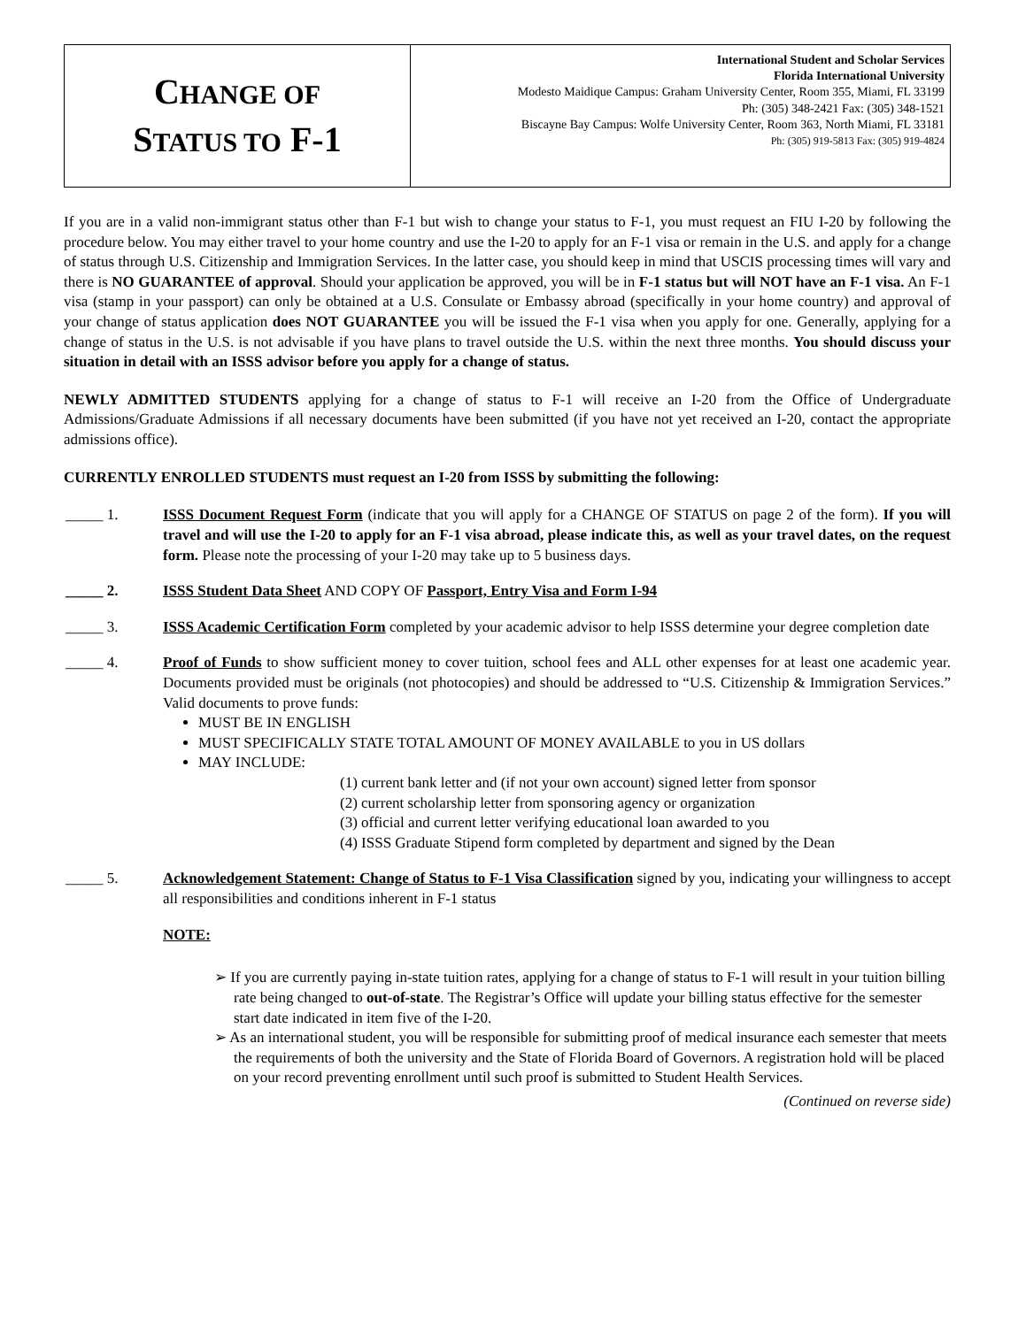CHANGE OF
STATUS TO F-1
International Student and Scholar Services
Florida International University
Modesto Maidique Campus: Graham University Center, Room 355, Miami, FL 33199
Ph: (305) 348-2421 Fax: (305) 348-1521
Biscayne Bay Campus: Wolfe University Center, Room 363, North Miami, FL 33181
Ph: (305) 919-5813 Fax: (305) 919-4824
If you are in a valid non-immigrant status other than F-1 but wish to change your status to F-1, you must request an FIU I-20 by following the procedure below. You may either travel to your home country and use the I-20 to apply for an F-1 visa or remain in the U.S. and apply for a change of status through U.S. Citizenship and Immigration Services. In the latter case, you should keep in mind that USCIS processing times will vary and there is NO GUARANTEE of approval. Should your application be approved, you will be in F-1 status but will NOT have an F-1 visa. An F-1 visa (stamp in your passport) can only be obtained at a U.S. Consulate or Embassy abroad (specifically in your home country) and approval of your change of status application does NOT GUARANTEE you will be issued the F-1 visa when you apply for one. Generally, applying for a change of status in the U.S. is not advisable if you have plans to travel outside the U.S. within the next three months. You should discuss your situation in detail with an ISSS advisor before you apply for a change of status.
NEWLY ADMITTED STUDENTS applying for a change of status to F-1 will receive an I-20 from the Office of Undergraduate Admissions/Graduate Admissions if all necessary documents have been submitted (if you have not yet received an I-20, contact the appropriate admissions office).
CURRENTLY ENROLLED STUDENTS must request an I-20 from ISSS by submitting the following:
_____ 1. ISSS Document Request Form (indicate that you will apply for a CHANGE OF STATUS on page 2 of the form). If you will travel and will use the I-20 to apply for an F-1 visa abroad, please indicate this, as well as your travel dates, on the request form. Please note the processing of your I-20 may take up to 5 business days.
_____ 2. ISSS Student Data Sheet AND COPY OF Passport, Entry Visa and Form I-94
_____ 3. ISSS Academic Certification Form completed by your academic advisor to help ISSS determine your degree completion date
_____ 4. Proof of Funds to show sufficient money to cover tuition, school fees and ALL other expenses for at least one academic year. Documents provided must be originals (not photocopies) and should be addressed to “U.S. Citizenship & Immigration Services.” Valid documents to prove funds:
MUST BE IN ENGLISH
MUST SPECIFICALLY STATE TOTAL AMOUNT OF MONEY AVAILABLE to you in US dollars
MAY INCLUDE:
(1) current bank letter and (if not your own account) signed letter from sponsor
(2) current scholarship letter from sponsoring agency or organization
(3) official and current letter verifying educational loan awarded to you
(4) ISSS Graduate Stipend form completed by department and signed by the Dean
_____ 5. Acknowledgement Statement: Change of Status to F-1 Visa Classification signed by you, indicating your willingness to accept all responsibilities and conditions inherent in F-1 status
NOTE:
➢ If you are currently paying in-state tuition rates, applying for a change of status to F-1 will result in your tuition billing rate being changed to out-of-state. The Registrar’s Office will update your billing status effective for the semester start date indicated in item five of the I-20.
➢ As an international student, you will be responsible for submitting proof of medical insurance each semester that meets the requirements of both the university and the State of Florida Board of Governors. A registration hold will be placed on your record preventing enrollment until such proof is submitted to Student Health Services.
(Continued on reverse side)